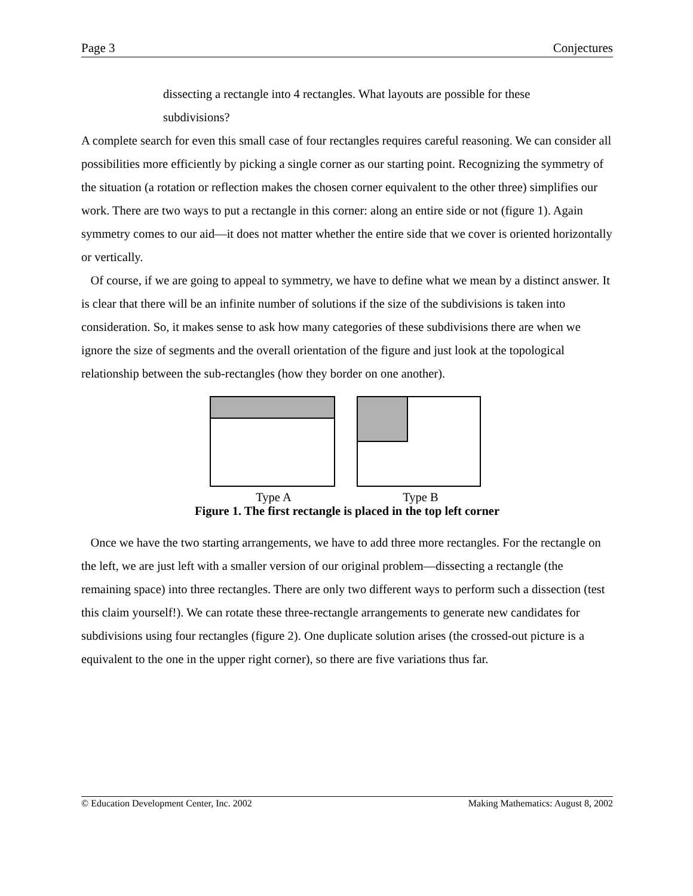Page 3 Conjectures
dissecting a rectangle into 4 rectangles. What layouts are possible for these subdivisions?
A complete search for even this small case of four rectangles requires careful reasoning. We can consider all possibilities more efficiently by picking a single corner as our starting point. Recognizing the symmetry of the situation (a rotation or reflection makes the chosen corner equivalent to the other three) simplifies our work. There are two ways to put a rectangle in this corner: along an entire side or not (figure 1). Again symmetry comes to our aid—it does not matter whether the entire side that we cover is oriented horizontally or vertically.
Of course, if we are going to appeal to symmetry, we have to define what we mean by a distinct answer. It is clear that there will be an infinite number of solutions if the size of the subdivisions is taken into consideration. So, it makes sense to ask how many categories of these subdivisions there are when we ignore the size of segments and the overall orientation of the figure and just look at the topological relationship between the sub-rectangles (how they border on one another).
Type A Type B
Figure 1. The first rectangle is placed in the top left corner
Once we have the two starting arrangements, we have to add three more rectangles. For the rectangle on the left, we are just left with a smaller version of our original problem—dissecting a rectangle (the remaining space) into three rectangles. There are only two different ways to perform such a dissection (test this claim yourself!). We can rotate these three-rectangle arrangements to generate new candidates for subdivisions using four rectangles (figure 2). One duplicate solution arises (the crossed-out picture is a equivalent to the one in the upper right corner), so there are five variations thus far.
© Education Development Center, Inc. 2002 Making Mathematics: August 8, 2002